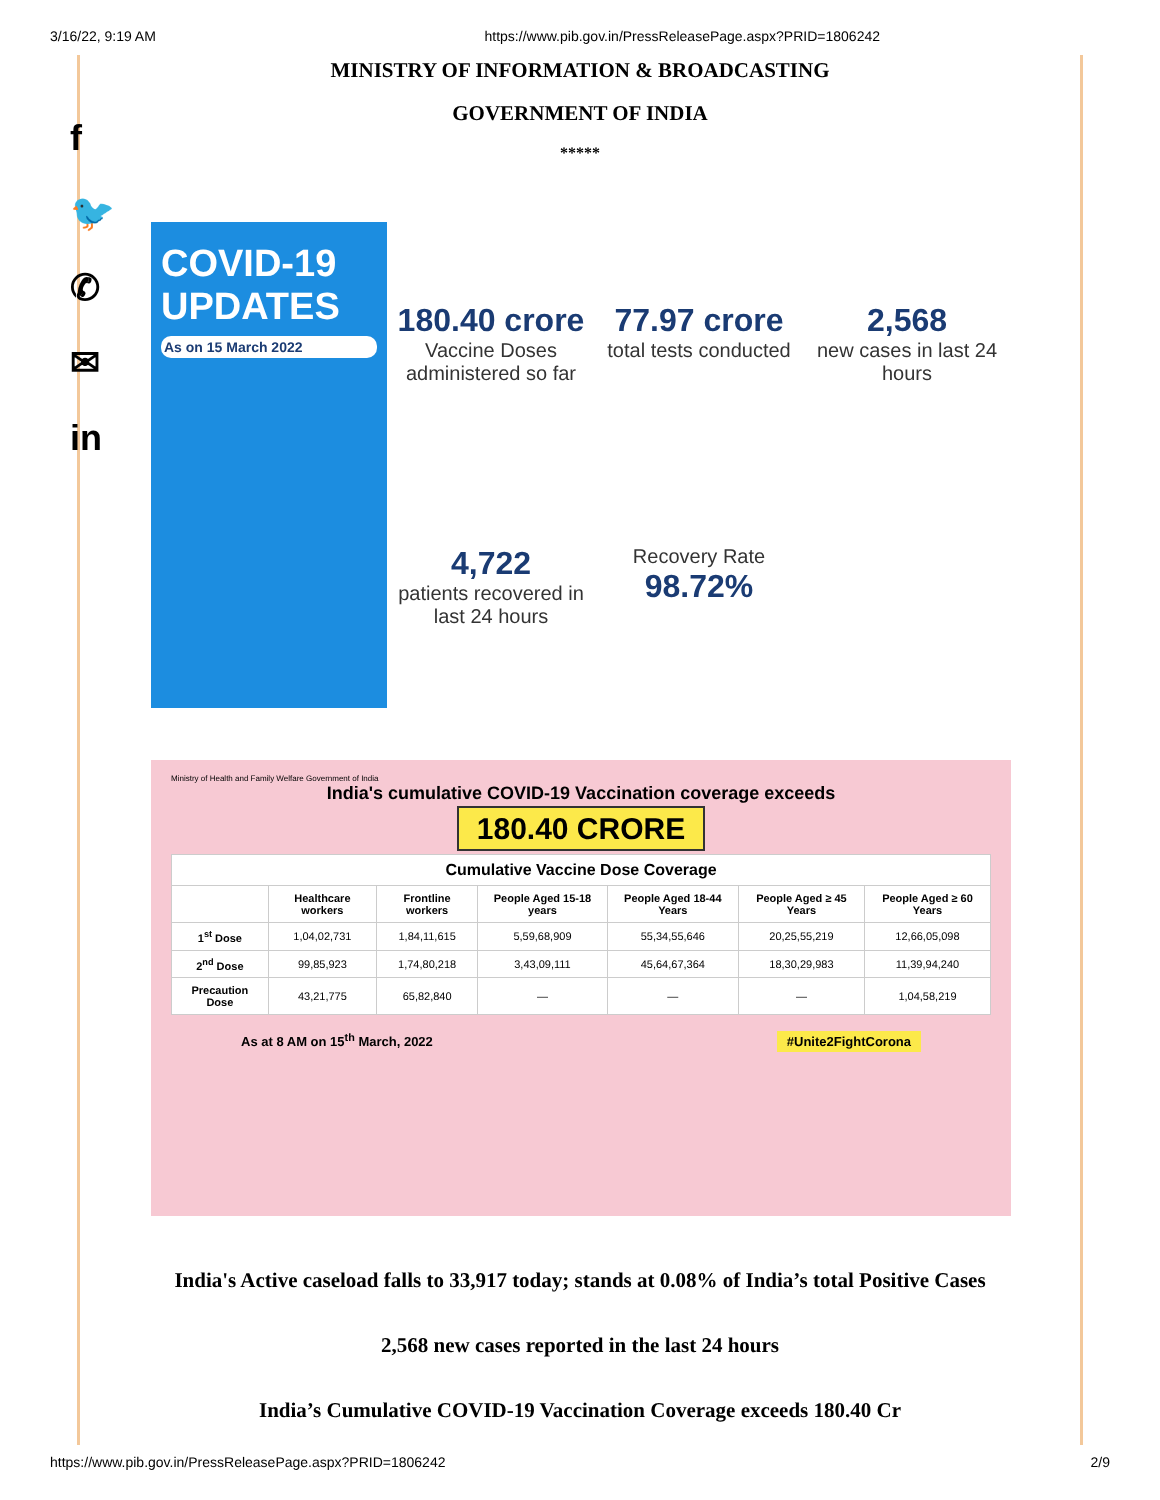3/16/22, 9:19 AM https://www.pib.gov.in/PressReleasePage.aspx?PRID=1806242
f
🐦
✆
✉
in
MINISTRY OF INFORMATION & BROADCASTING
GOVERNMENT OF INDIA
*****
COVID-19 UPDATES
As on 15 March 2022
180.40 crore
Vaccine Doses administered so far
77.97 crore
total tests conducted
2,568
new cases in last 24 hours
4,722
patients recovered in last 24 hours
Recovery Rate
98.72%
Ministry of Health and Family Welfare Government of India
India's cumulative COVID-19 Vaccination coverage exceeds
180.40 CRORE
| Cumulative Vaccine Dose Coverage | | | | | | |
| --- | --- | --- | --- | --- | --- | --- |
| | Healthcare workers | Frontline workers | People Aged 15-18 years | People Aged 18-44 Years | People Aged ≥ 45 Years | People Aged ≥ 60 Years |
| 1<sup>st</sup> Dose | 1,04,02,731 | 1,84,11,615 | 5,59,68,909 | 55,34,55,646 | 20,25,55,219 | 12,66,05,098 |
| 2<sup>nd</sup> Dose | 99,85,923 | 1,74,80,218 | 3,43,09,111 | 45,64,67,364 | 18,30,29,983 | 11,39,94,240 |
| Precaution Dose | 43,21,775 | 65,82,840 | — | — | — | 1,04,58,219 |
As at 8 AM on 15<sup>th</sup> March, 2022 #Unite2FightCorona
India's Active caseload falls to 33,917 today; stands at 0.08% of India’s total Positive Cases
2,568 new cases reported in the last 24 hours
India’s Cumulative COVID-19 Vaccination Coverage exceeds 180.40 Cr
https://www.pib.gov.in/PressReleasePage.aspx?PRID=1806242 2/9